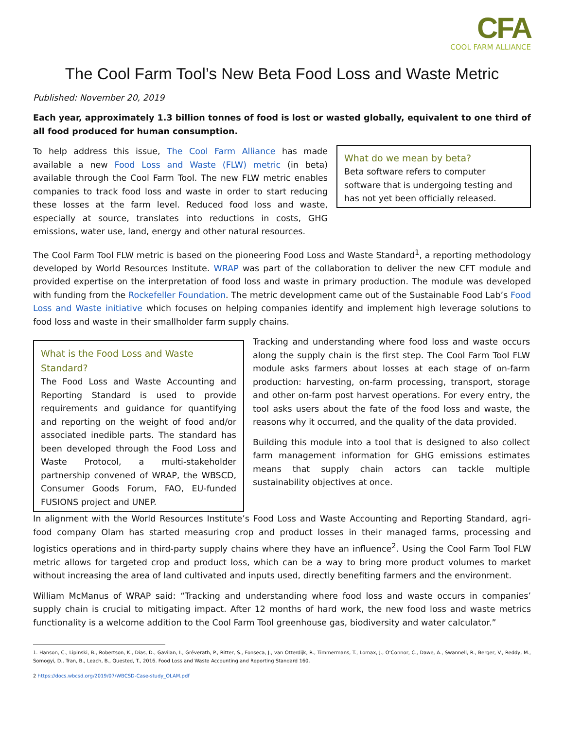CFA
COOL FARM ALLIANCE
The Cool Farm Tool’s New Beta Food Loss and Waste Metric
Published: November 20, 2019
Each year, approximately 1.3 billion tonnes of food is lost or wasted globally, equivalent to one third of all food produced for human consumption.
To help address this issue, The Cool Farm Alliance has made available a new Food Loss and Waste (FLW) metric (in beta) available through the Cool Farm Tool. The new FLW metric enables companies to track food loss and waste in order to start reducing these losses at the farm level. Reduced food loss and waste, especially at source, translates into reductions in costs, GHG emissions, water use, land, energy and other natural resources.
What do we mean by beta?
Beta software refers to computer software that is undergoing testing and has not yet been officially released.
The Cool Farm Tool FLW metric is based on the pioneering Food Loss and Waste Standard<sup>1</sup>, a reporting methodology developed by World Resources Institute. WRAP was part of the collaboration to deliver the new CFT module and provided expertise on the interpretation of food loss and waste in primary production. The module was developed with funding from the Rockefeller Foundation. The metric development came out of the Sustainable Food Lab’s Food Loss and Waste initiative which focuses on helping companies identify and implement high leverage solutions to food loss and waste in their smallholder farm supply chains.
What is the Food Loss and Waste Standard?
The Food Loss and Waste Accounting and Reporting Standard is used to provide requirements and guidance for quantifying and reporting on the weight of food and/or associated inedible parts. The standard has been developed through the Food Loss and Waste Protocol, a multi-stakeholder partnership convened of WRAP, the WBSCD, Consumer Goods Forum, FAO, EU-funded FUSIONS project and UNEP.
Tracking and understanding where food loss and waste occurs along the supply chain is the first step. The Cool Farm Tool FLW module asks farmers about losses at each stage of on-farm production: harvesting, on-farm processing, transport, storage and other on-farm post harvest operations. For every entry, the tool asks users about the fate of the food loss and waste, the reasons why it occurred, and the quality of the data provided.
Building this module into a tool that is designed to also collect farm management information for GHG emissions estimates means that supply chain actors can tackle multiple sustainability objectives at once.
In alignment with the World Resources Institute’s Food Loss and Waste Accounting and Reporting Standard, agri-food company Olam has started measuring crop and product losses in their managed farms, processing and logistics operations and in third-party supply chains where they have an influence<sup>2</sup>. Using the Cool Farm Tool FLW metric allows for targeted crop and product loss, which can be a way to bring more product volumes to market without increasing the area of land cultivated and inputs used, directly benefiting farmers and the environment.
William McManus of WRAP said: “Tracking and understanding where food loss and waste occurs in companies’ supply chain is crucial to mitigating impact. After 12 months of hard work, the new food loss and waste metrics functionality is a welcome addition to the Cool Farm Tool greenhouse gas, biodiversity and water calculator.”
1. Hanson, C., Lipinski, B., Robertson, K., Dias, D., Gavilan, I., Gréverath, P., Ritter, S., Fonseca, J., van Otterdijk, R., Timmermans, T., Lomax, J., O’Connor, C., Dawe, A., Swannell, R., Berger, V., Reddy, M., Somogyi, D., Tran, B., Leach, B., Quested, T., 2016. Food Loss and Waste Accounting and Reporting Standard 160.
2 https://docs.wbcsd.org/2019/07/WBCSD-Case-study_OLAM.pdf